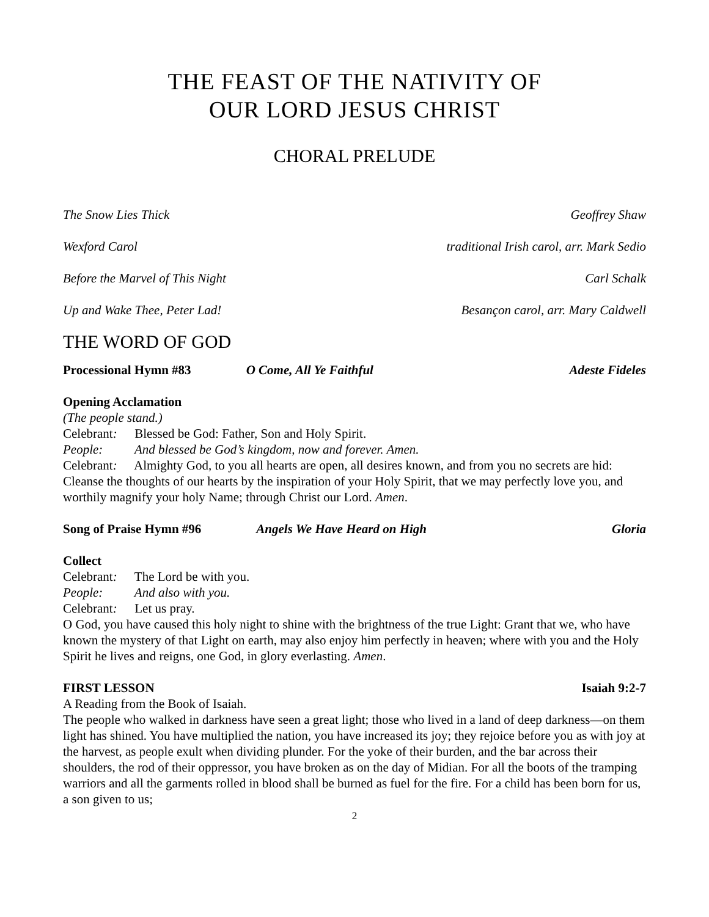THE FEAST OF THE NATIVITY OF
OUR LORD JESUS CHRIST
CHORAL PRELUDE
The Snow Lies Thick Geoffrey Shaw
Wexford Carol traditional Irish carol, arr. Mark Sedio
Before the Marvel of This Night Carl Schalk
Up and Wake Thee, Peter Lad! Besançon carol, arr. Mary Caldwell
THE WORD OF GOD
Processional Hymn #83 O Come, All Ye Faithful Adeste Fideles
Opening Acclamation
(The people stand.)
Celebrant: Blessed be God: Father, Son and Holy Spirit.
People: And blessed be God’s kingdom, now and forever. Amen.
Celebrant: Almighty God, to you all hearts are open, all desires known, and from you no secrets are hid: Cleanse the thoughts of our hearts by the inspiration of your Holy Spirit, that we may perfectly love you, and worthily magnify your holy Name; through Christ our Lord. Amen.
Song of Praise Hymn #96 Angels We Have Heard on High Gloria
Collect
Celebrant: The Lord be with you.
People: And also with you.
Celebrant: Let us pray.
O God, you have caused this holy night to shine with the brightness of the true Light: Grant that we, who have known the mystery of that Light on earth, may also enjoy him perfectly in heaven; where with you and the Holy Spirit he lives and reigns, one God, in glory everlasting. Amen.
FIRST LESSON Isaiah 9:2-7
A Reading from the Book of Isaiah.
The people who walked in darkness have seen a great light; those who lived in a land of deep darkness—on them light has shined. You have multiplied the nation, you have increased its joy; they rejoice before you as with joy at the harvest, as people exult when dividing plunder. For the yoke of their burden, and the bar across their shoulders, the rod of their oppressor, you have broken as on the day of Midian. For all the boots of the tramping warriors and all the garments rolled in blood shall be burned as fuel for the fire. For a child has been born for us, a son given to us;
2